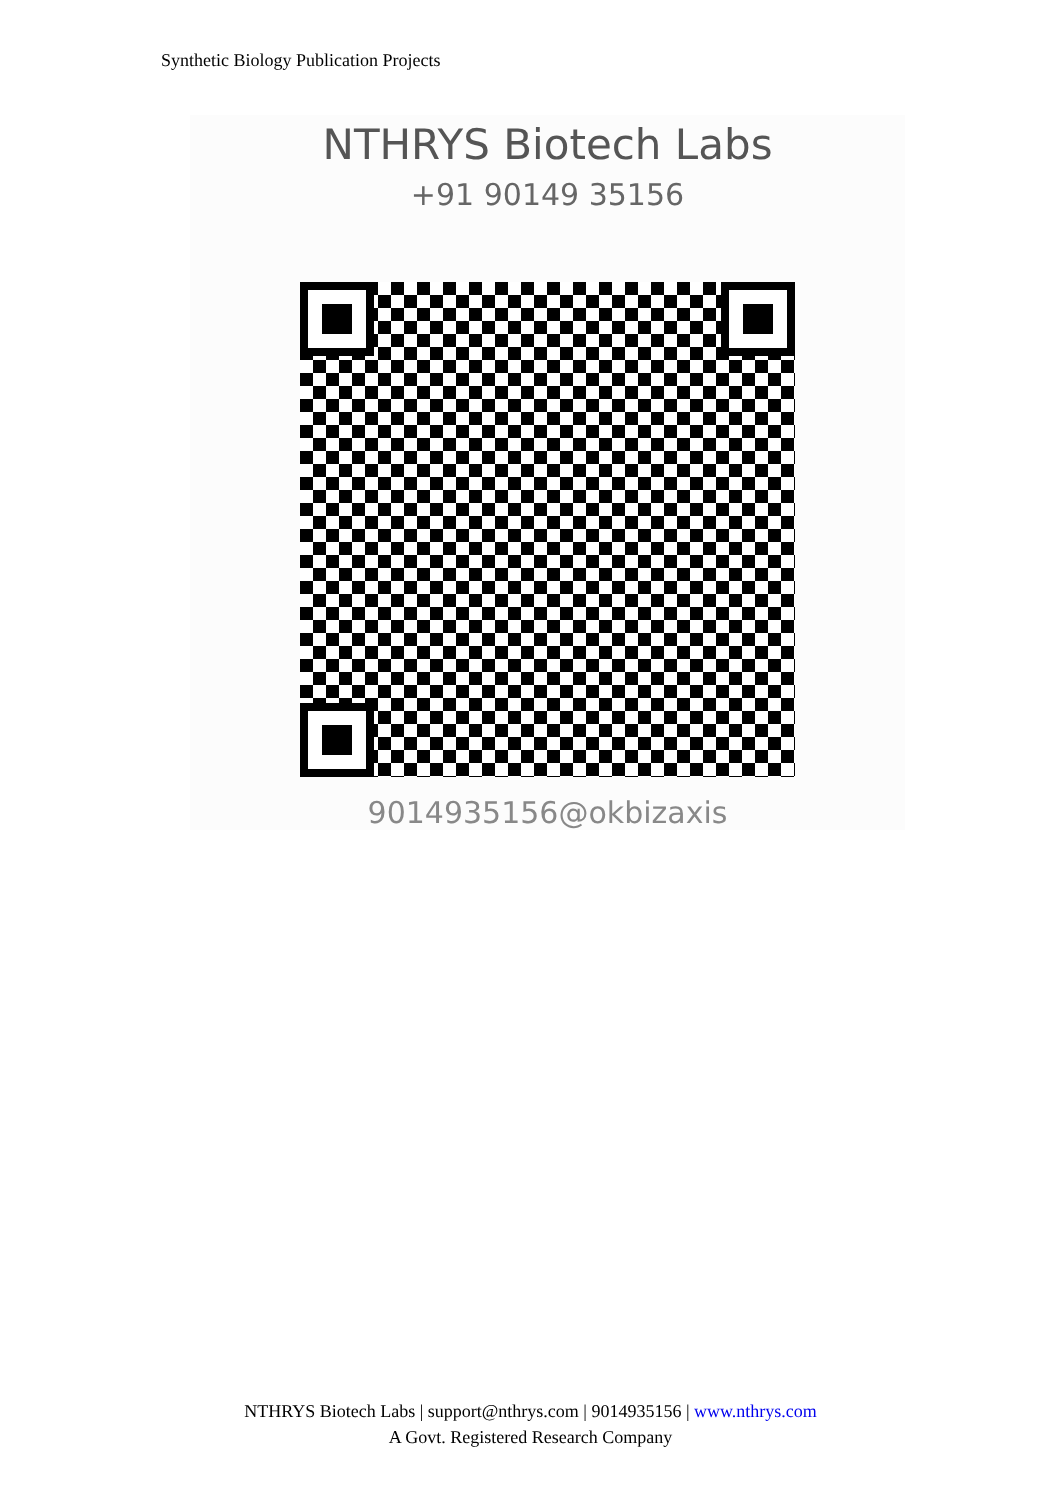Synthetic Biology Publication Projects
NTHRYS Biotech Labs
+91 90149 35156
9014935156@okbizaxis
NTHRYS Biotech Labs | support@nthrys.com | 9014935156 | www.nthrys.com
A Govt. Registered Research Company